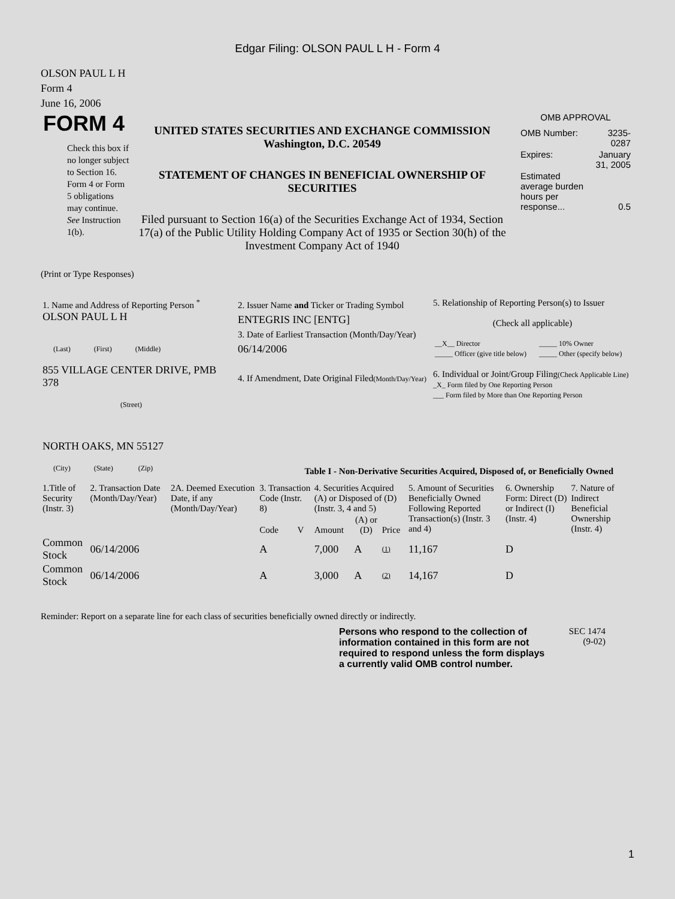Edgar Filing: OLSON PAUL L H - Form 4
OLSON PAUL L H
Form 4
June 16, 2006
FORM 4
Check this box if no longer subject to Section 16. Form 4 or Form 5 obligations may continue. See Instruction 1(b).
UNITED STATES SECURITIES AND EXCHANGE COMMISSION
Washington, D.C. 20549
STATEMENT OF CHANGES IN BENEFICIAL OWNERSHIP OF SECURITIES
Filed pursuant to Section 16(a) of the Securities Exchange Act of 1934, Section 17(a) of the Public Utility Holding Company Act of 1935 or Section 30(h) of the Investment Company Act of 1940
OMB APPROVAL
| OMB Number: | 3235-0287 |
| Expires: | January 31, 2005 |
| Estimated average burden hours per response... | 0.5 |
(Print or Type Responses)
| 1. Name and Address of Reporting Person <sup>*</sup> OLSON PAUL L H (Last) (First) (Middle) 855 VILLAGE CENTER DRIVE, PMB 378 (Street) NORTH OAKS, MN 55127 (City) (State) (Zip) | 2. Issuer Name and Ticker or Trading Symbol ENTEGRIS INC [ENTG] 3. Date of Earliest Transaction (Month/Day/Year) 06/14/2006 4. If Amendment, Date Original Filed (Month/Day/Year) | 5. Relationship of Reporting Person(s) to Issuer (Check all applicable) / __X__ Director / _____ 10% Owner / / _____ Officer (give title below) / _____ Other (specify below) / 6. Individual or Joint/Group Filing (Check Applicable Line) _X_ Form filed by One Reporting Person ___ Form filed by More than One Reporting Person |
Table I - Non-Derivative Securities Acquired, Disposed of, or Beneficially Owned
| 1.Title of Security (Instr. 3) | 2. Transaction Date (Month/Day/Year) | 2A. Deemed Execution Date, if any (Month/Day/Year) | 3. Transaction Code (Instr. 8) | | 4. Securities Acquired (A) or Disposed of (D) (Instr. 3, 4 and 5) | | | 5. Amount of Securities Beneficially Owned Following Reported Transaction(s) (Instr. 3 and 4) | 6. Ownership Form: Direct (D) or Indirect (I) (Instr. 4) | 7. Nature of Indirect Beneficial Ownership (Instr. 4) |
| --- | --- | --- | --- | --- | --- | --- | --- | --- | --- | --- |
| | | | Code | V | Amount | (A) or (D) | Price | | | |
| Common Stock | 06/14/2006 | | A | | 7,000 | A | (1) | 11,167 | D | |
| Common Stock | 06/14/2006 | | A | | 3,000 | A | (2) | 14,167 | D | |
Reminder: Report on a separate line for each class of securities beneficially owned directly or indirectly.
Persons who respond to the collection of information contained in this form are not required to respond unless the form displays a currently valid OMB control number.
SEC 1474
(9-02)
1